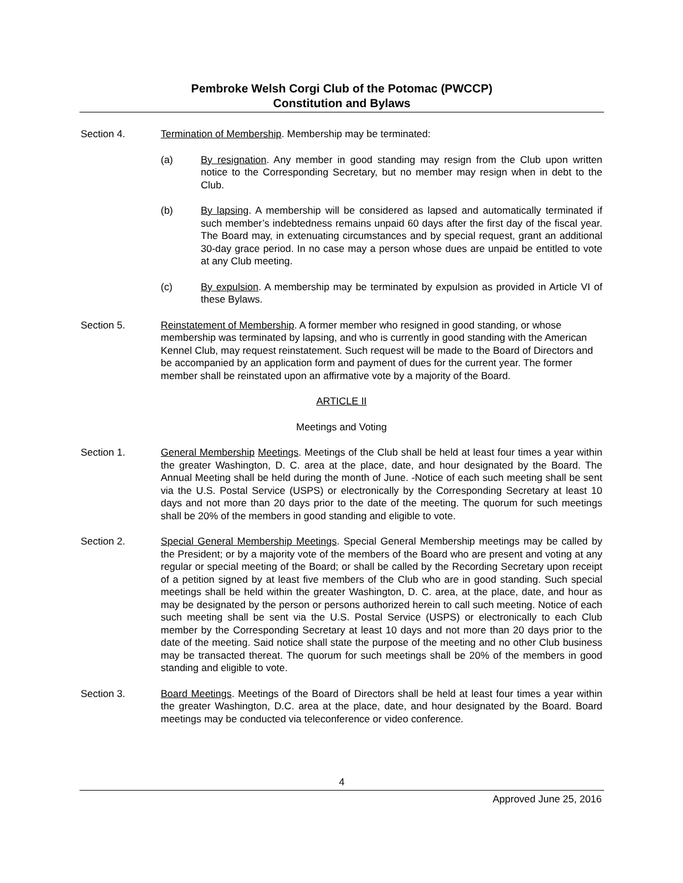Pembroke Welsh Corgi Club of the Potomac (PWCCP)
Constitution and Bylaws
Section 4. Termination of Membership. Membership may be terminated:
(a) By resignation. Any member in good standing may resign from the Club upon written notice to the Corresponding Secretary, but no member may resign when in debt to the Club.
(b) By lapsing. A membership will be considered as lapsed and automatically terminated if such member’s indebtedness remains unpaid 60 days after the first day of the fiscal year. The Board may, in extenuating circumstances and by special request, grant an additional 30-day grace period. In no case may a person whose dues are unpaid be entitled to vote at any Club meeting.
(c) By expulsion. A membership may be terminated by expulsion as provided in Article VI of these Bylaws.
Section 5. Reinstatement of Membership. A former member who resigned in good standing, or whose membership was terminated by lapsing, and who is currently in good standing with the American Kennel Club, may request reinstatement. Such request will be made to the Board of Directors and be accompanied by an application form and payment of dues for the current year. The former member shall be reinstated upon an affirmative vote by a majority of the Board.
ARTICLE II
Meetings and Voting
Section 1. General Membership Meetings. Meetings of the Club shall be held at least four times a year within the greater Washington, D. C. area at the place, date, and hour designated by the Board. The Annual Meeting shall be held during the month of June. -Notice of each such meeting shall be sent via the U.S. Postal Service (USPS) or electronically by the Corresponding Secretary at least 10 days and not more than 20 days prior to the date of the meeting. The quorum for such meetings shall be 20% of the members in good standing and eligible to vote.
Section 2. Special General Membership Meetings. Special General Membership meetings may be called by the President; or by a majority vote of the members of the Board who are present and voting at any regular or special meeting of the Board; or shall be called by the Recording Secretary upon receipt of a petition signed by at least five members of the Club who are in good standing. Such special meetings shall be held within the greater Washington, D. C. area, at the place, date, and hour as may be designated by the person or persons authorized herein to call such meeting. Notice of each such meeting shall be sent via the U.S. Postal Service (USPS) or electronically to each Club member by the Corresponding Secretary at least 10 days and not more than 20 days prior to the date of the meeting. Said notice shall state the purpose of the meeting and no other Club business may be transacted thereat. The quorum for such meetings shall be 20% of the members in good standing and eligible to vote.
Section 3. Board Meetings. Meetings of the Board of Directors shall be held at least four times a year within the greater Washington, D.C. area at the place, date, and hour designated by the Board. Board meetings may be conducted via teleconference or video conference.
4
Approved June 25, 2016